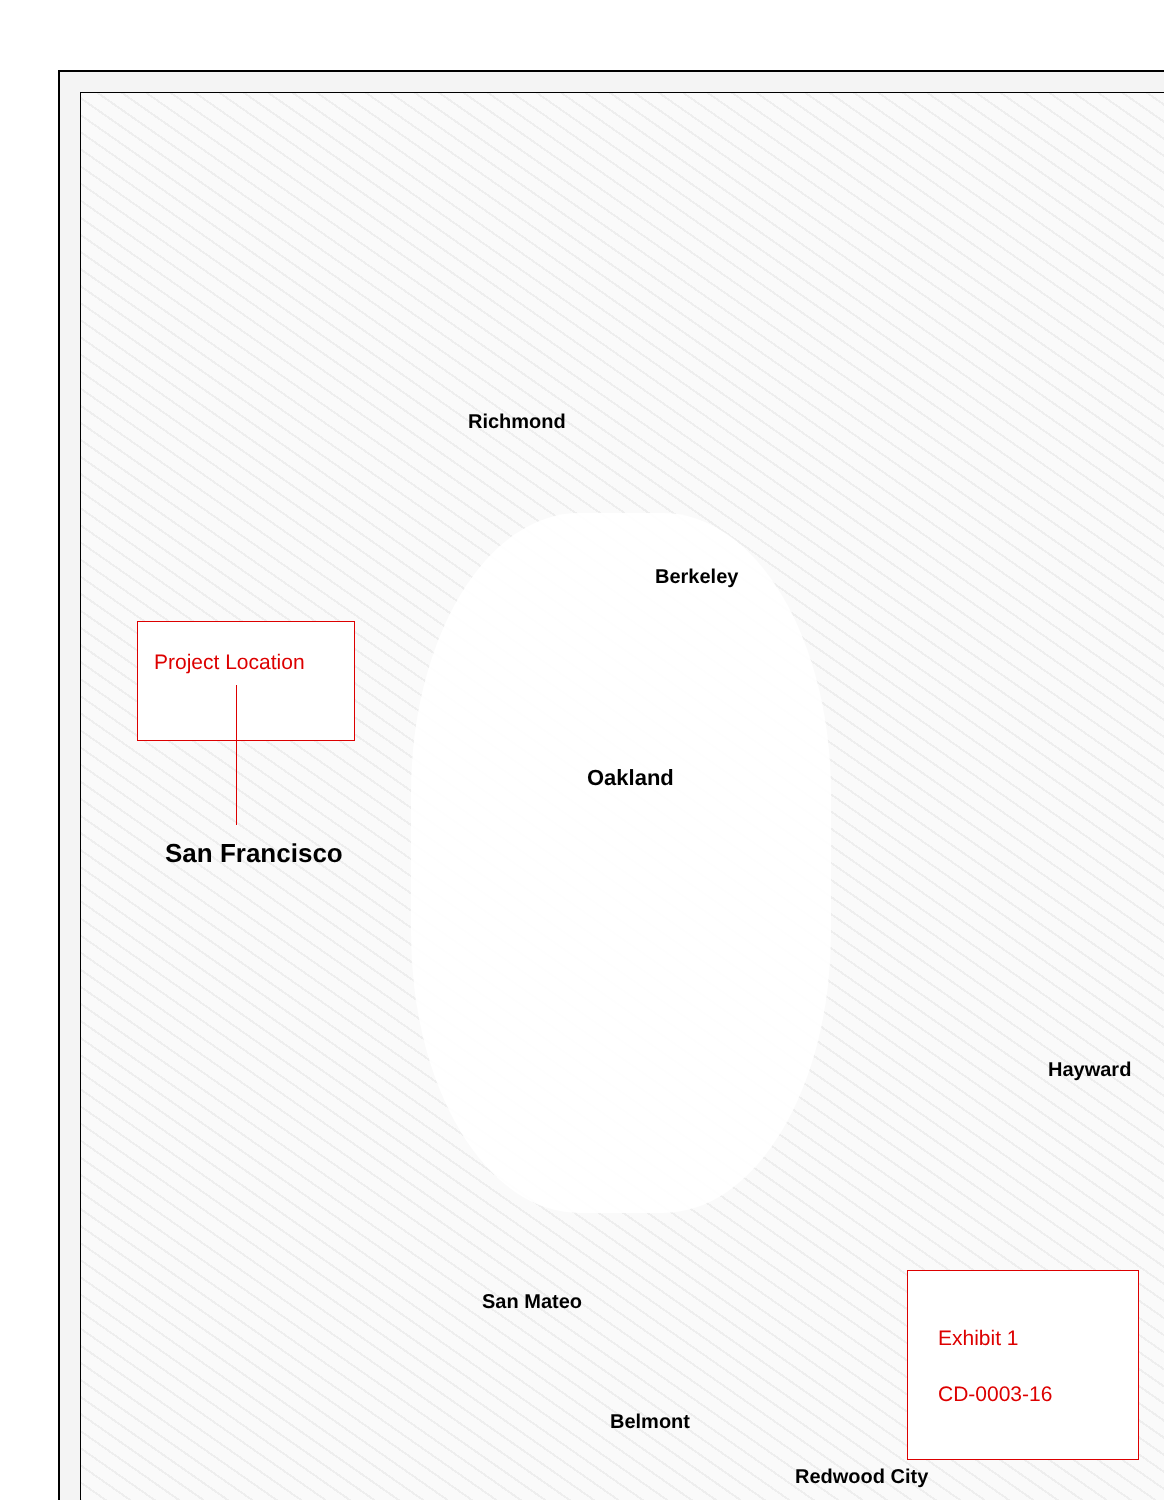San Francisco
Oakland
Berkeley
Richmond
Hayward
Redwood City
San Mateo
Belmont
Project Location
Exhibit 1
CD-0003-16